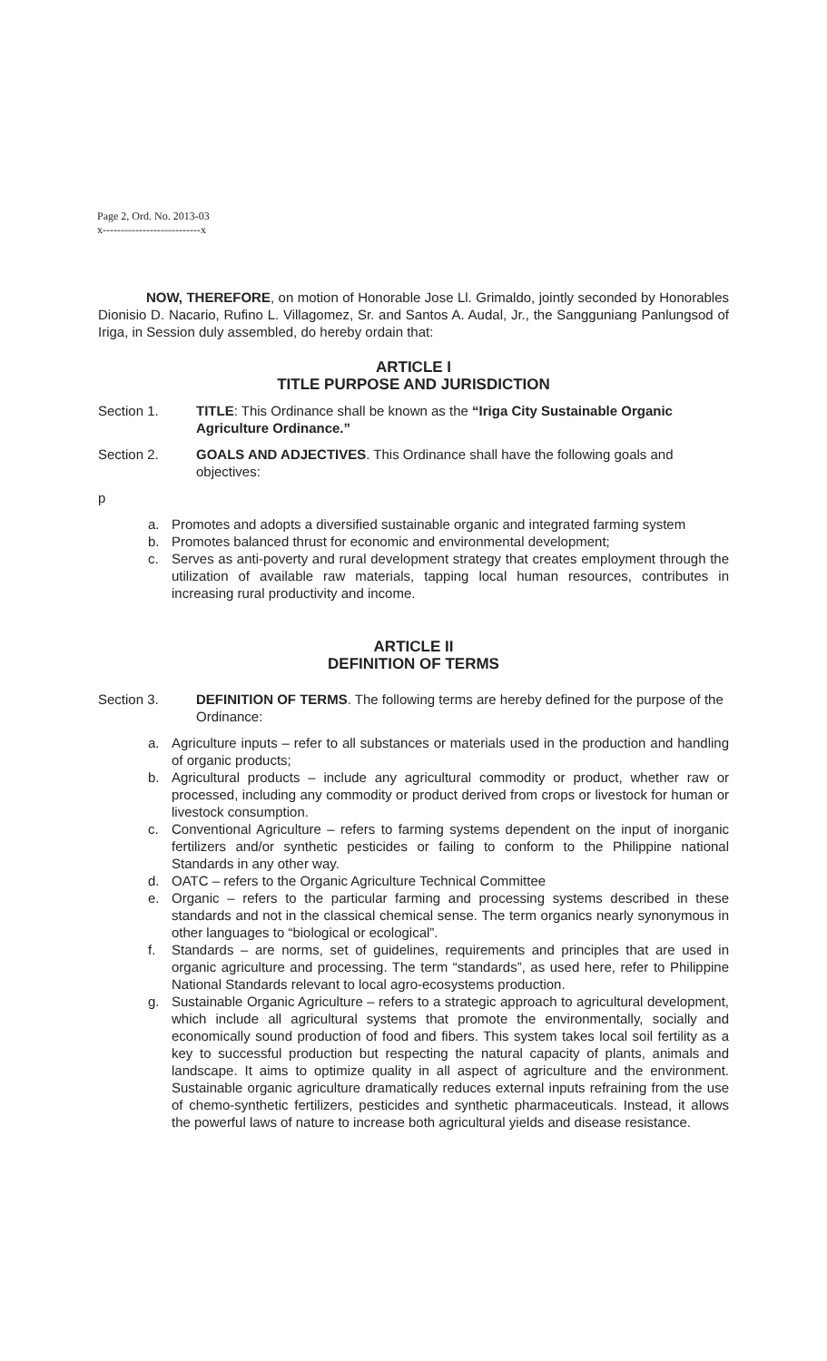Page 2, Ord. No. 2013-03
x---------------------------x
NOW, THEREFORE, on motion of Honorable Jose Ll. Grimaldo, jointly seconded by Honorables Dionisio D. Nacario, Rufino L. Villagomez, Sr. and Santos A. Audal, Jr., the Sangguniang Panlungsod of Iriga, in Session duly assembled, do hereby ordain that:
ARTICLE I
TITLE PURPOSE AND JURISDICTION
Section 1. TITLE: This Ordinance shall be known as the “Iriga City Sustainable Organic Agriculture Ordinance.”
Section 2. GOALS AND ADJECTIVES. This Ordinance shall have the following goals and objectives:
p
a. Promotes and adopts a diversified sustainable organic and integrated farming system
b. Promotes balanced thrust for economic and environmental development;
c. Serves as anti-poverty and rural development strategy that creates employment through the utilization of available raw materials, tapping local human resources, contributes in increasing rural productivity and income.
ARTICLE II
DEFINITION OF TERMS
Section 3. DEFINITION OF TERMS. The following terms are hereby defined for the purpose of the Ordinance:
a. Agriculture inputs – refer to all substances or materials used in the production and handling of organic products;
b. Agricultural products – include any agricultural commodity or product, whether raw or processed, including any commodity or product derived from crops or livestock for human or livestock consumption.
c. Conventional Agriculture – refers to farming systems dependent on the input of inorganic fertilizers and/or synthetic pesticides or failing to conform to the Philippine national Standards in any other way.
d. OATC – refers to the Organic Agriculture Technical Committee
e. Organic – refers to the particular farming and processing systems described in these standards and not in the classical chemical sense. The term organics nearly synonymous in other languages to “biological or ecological”.
f. Standards – are norms, set of guidelines, requirements and principles that are used in organic agriculture and processing. The term “standards”, as used here, refer to Philippine National Standards relevant to local agro-ecosystems production.
g. Sustainable Organic Agriculture – refers to a strategic approach to agricultural development, which include all agricultural systems that promote the environmentally, socially and economically sound production of food and fibers. This system takes local soil fertility as a key to successful production but respecting the natural capacity of plants, animals and landscape. It aims to optimize quality in all aspect of agriculture and the environment. Sustainable organic agriculture dramatically reduces external inputs refraining from the use of chemo-synthetic fertilizers, pesticides and synthetic pharmaceuticals. Instead, it allows the powerful laws of nature to increase both agricultural yields and disease resistance.